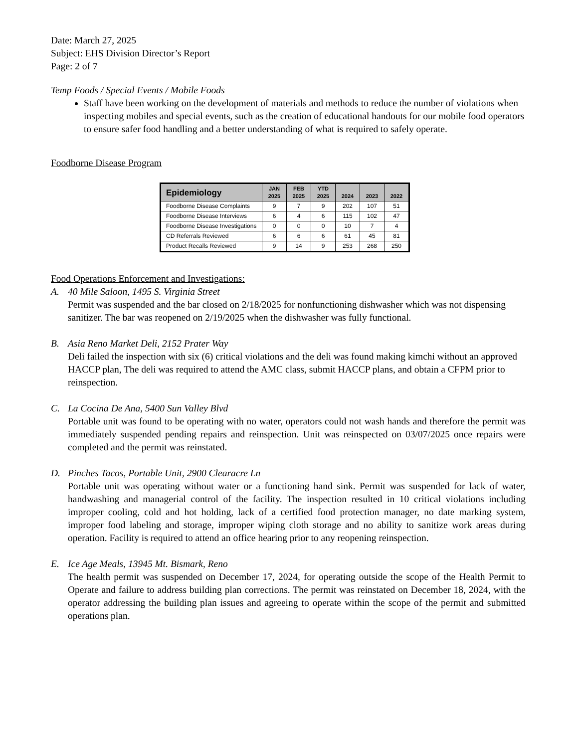Date: March 27, 2025
Subject: EHS Division Director’s Report
Page: 2 of 7
Temp Foods / Special Events / Mobile Foods
Staff have been working on the development of materials and methods to reduce the number of violations when inspecting mobiles and special events, such as the creation of educational handouts for our mobile food operators to ensure safer food handling and a better understanding of what is required to safely operate.
Foodborne Disease Program
| Epidemiology | JAN 2025 | FEB 2025 | YTD 2025 | 2024 | 2023 | 2022 |
| --- | --- | --- | --- | --- | --- | --- |
| Foodborne Disease Complaints | 9 | 7 | 9 | 202 | 107 | 51 |
| Foodborne Disease Interviews | 6 | 4 | 6 | 115 | 102 | 47 |
| Foodborne Disease Investigations | 0 | 0 | 0 | 10 | 7 | 4 |
| CD Referrals Reviewed | 6 | 6 | 6 | 61 | 45 | 81 |
| Product Recalls Reviewed | 9 | 14 | 9 | 253 | 268 | 250 |
Food Operations Enforcement and Investigations:
A. 40 Mile Saloon, 1495 S. Virginia Street
Permit was suspended and the bar closed on 2/18/2025 for nonfunctioning dishwasher which was not dispensing sanitizer. The bar was reopened on 2/19/2025 when the dishwasher was fully functional.
B. Asia Reno Market Deli, 2152 Prater Way
Deli failed the inspection with six (6) critical violations and the deli was found making kimchi without an approved HACCP plan, The deli was required to attend the AMC class, submit HACCP plans, and obtain a CFPM prior to reinspection.
C. La Cocina De Ana, 5400 Sun Valley Blvd
Portable unit was found to be operating with no water, operators could not wash hands and therefore the permit was immediately suspended pending repairs and reinspection. Unit was reinspected on 03/07/2025 once repairs were completed and the permit was reinstated.
D. Pinches Tacos, Portable Unit, 2900 Clearacre Ln
Portable unit was operating without water or a functioning hand sink. Permit was suspended for lack of water, handwashing and managerial control of the facility. The inspection resulted in 10 critical violations including improper cooling, cold and hot holding, lack of a certified food protection manager, no date marking system, improper food labeling and storage, improper wiping cloth storage and no ability to sanitize work areas during operation. Facility is required to attend an office hearing prior to any reopening reinspection.
E. Ice Age Meals, 13945 Mt. Bismark, Reno
The health permit was suspended on December 17, 2024, for operating outside the scope of the Health Permit to Operate and failure to address building plan corrections. The permit was reinstated on December 18, 2024, with the operator addressing the building plan issues and agreeing to operate within the scope of the permit and submitted operations plan.